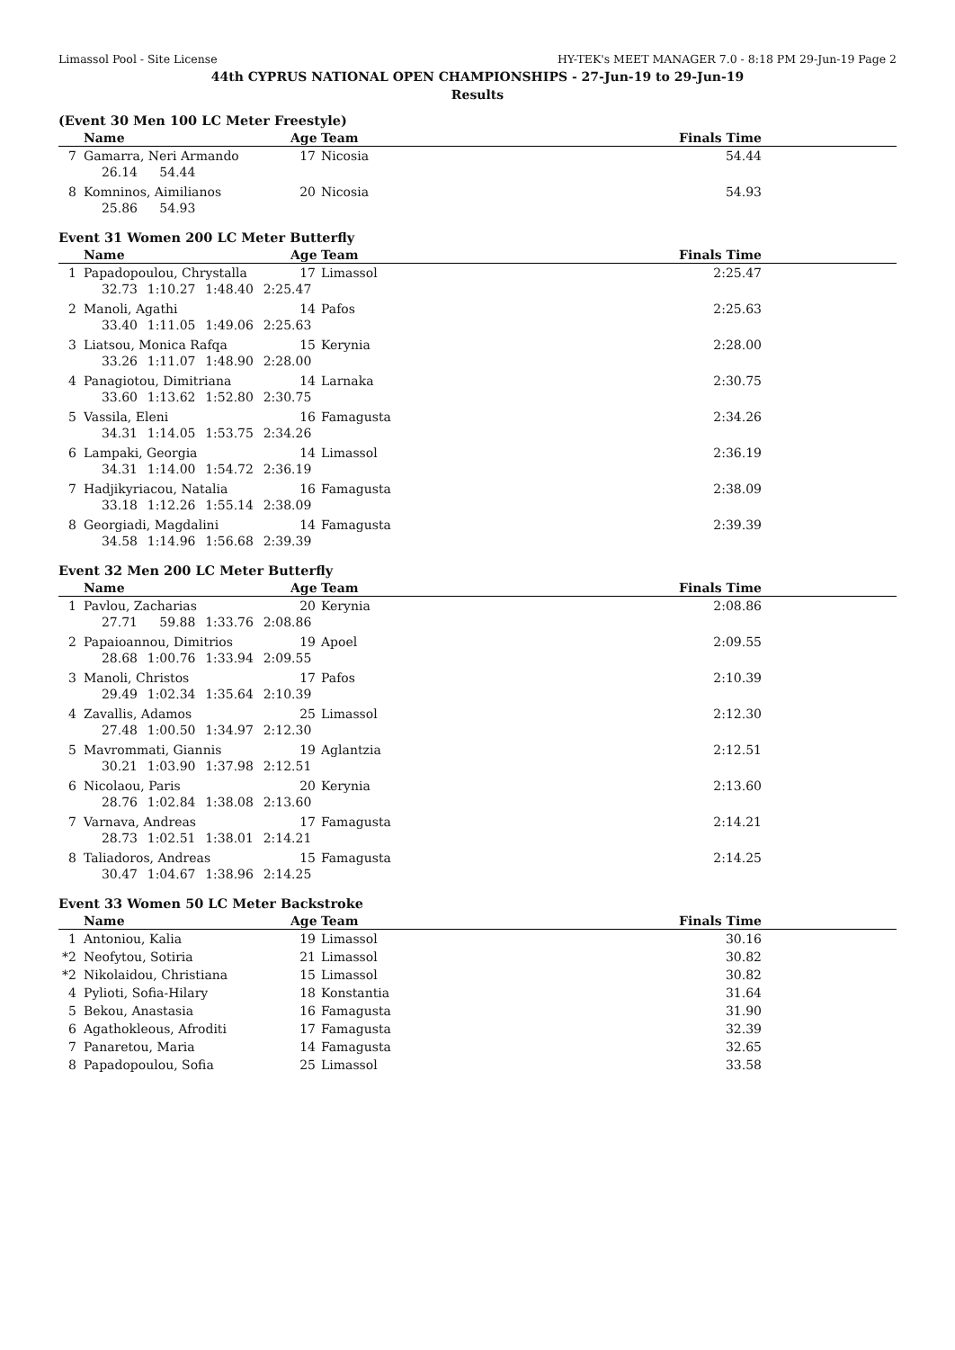Limassol Pool - Site License HY-TEK's MEET MANAGER 7.0 - 8:18 PM 29-Jun-19 Page 2
44th CYPRUS NATIONAL OPEN CHAMPIONSHIPS - 27-Jun-19 to 29-Jun-19
Results
(Event 30 Men 100 LC Meter Freestyle)
| | Name | Age | Team | Finals Time |
| --- | --- | --- | --- | --- |
| 7 | Gamarra, Neri Armando | 17 | Nicosia | 54.44 |
| | 26.14 54.44 | | | |
| 8 | Komninos, Aimilianos | 20 | Nicosia | 54.93 |
| | 25.86 54.93 | | | |
Event 31 Women 200 LC Meter Butterfly
| | Name | Age | Team | Finals Time |
| --- | --- | --- | --- | --- |
| 1 | Papadopoulou, Chrystalla | 17 | Limassol | 2:25.47 |
| | 32.73 1:10.27 1:48.40 2:25.47 | | | |
| 2 | Manoli, Agathi | 14 | Pafos | 2:25.63 |
| | 33.40 1:11.05 1:49.06 2:25.63 | | | |
| 3 | Liatsou, Monica Rafqa | 15 | Kerynia | 2:28.00 |
| | 33.26 1:11.07 1:48.90 2:28.00 | | | |
| 4 | Panagiotou, Dimitriana | 14 | Larnaka | 2:30.75 |
| | 33.60 1:13.62 1:52.80 2:30.75 | | | |
| 5 | Vassila, Eleni | 16 | Famagusta | 2:34.26 |
| | 34.31 1:14.05 1:53.75 2:34.26 | | | |
| 6 | Lampaki, Georgia | 14 | Limassol | 2:36.19 |
| | 34.31 1:14.00 1:54.72 2:36.19 | | | |
| 7 | Hadjikyriacou, Natalia | 16 | Famagusta | 2:38.09 |
| | 33.18 1:12.26 1:55.14 2:38.09 | | | |
| 8 | Georgiadi, Magdalini | 14 | Famagusta | 2:39.39 |
| | 34.58 1:14.96 1:56.68 2:39.39 | | | |
Event 32 Men 200 LC Meter Butterfly
| | Name | Age | Team | Finals Time |
| --- | --- | --- | --- | --- |
| 1 | Pavlou, Zacharias | 20 | Kerynia | 2:08.86 |
| | 27.71 59.88 1:33.76 2:08.86 | | | |
| 2 | Papaioannou, Dimitrios | 19 | Apoel | 2:09.55 |
| | 28.68 1:00.76 1:33.94 2:09.55 | | | |
| 3 | Manoli, Christos | 17 | Pafos | 2:10.39 |
| | 29.49 1:02.34 1:35.64 2:10.39 | | | |
| 4 | Zavallis, Adamos | 25 | Limassol | 2:12.30 |
| | 27.48 1:00.50 1:34.97 2:12.30 | | | |
| 5 | Mavrommati, Giannis | 19 | Aglantzia | 2:12.51 |
| | 30.21 1:03.90 1:37.98 2:12.51 | | | |
| 6 | Nicolaou, Paris | 20 | Kerynia | 2:13.60 |
| | 28.76 1:02.84 1:38.08 2:13.60 | | | |
| 7 | Varnava, Andreas | 17 | Famagusta | 2:14.21 |
| | 28.73 1:02.51 1:38.01 2:14.21 | | | |
| 8 | Taliadoros, Andreas | 15 | Famagusta | 2:14.25 |
| | 30.47 1:04.67 1:38.96 2:14.25 | | | |
Event 33 Women 50 LC Meter Backstroke
| | Name | Age | Team | Finals Time |
| --- | --- | --- | --- | --- |
| 1 | Antoniou, Kalia | 19 | Limassol | 30.16 |
| *2 | Neofytou, Sotiria | 21 | Limassol | 30.82 |
| *2 | Nikolaidou, Christiana | 15 | Limassol | 30.82 |
| 4 | Pylioti, Sofia-Hilary | 18 | Konstantia | 31.64 |
| 5 | Bekou, Anastasia | 16 | Famagusta | 31.90 |
| 6 | Agathokleous, Afroditi | 17 | Famagusta | 32.39 |
| 7 | Panaretou, Maria | 14 | Famagusta | 32.65 |
| 8 | Papadopoulou, Sofia | 25 | Limassol | 33.58 |